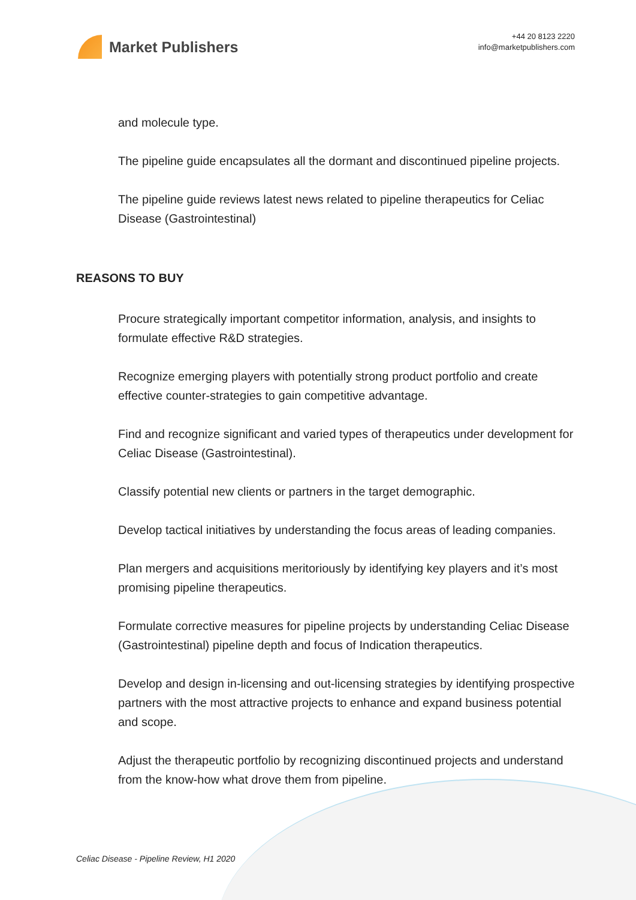Market Publishers
+44 20 8123 2220
info@marketpublishers.com
and molecule type.
The pipeline guide encapsulates all the dormant and discontinued pipeline projects.
The pipeline guide reviews latest news related to pipeline therapeutics for Celiac Disease (Gastrointestinal)
REASONS TO BUY
Procure strategically important competitor information, analysis, and insights to formulate effective R&D strategies.
Recognize emerging players with potentially strong product portfolio and create effective counter-strategies to gain competitive advantage.
Find and recognize significant and varied types of therapeutics under development for Celiac Disease (Gastrointestinal).
Classify potential new clients or partners in the target demographic.
Develop tactical initiatives by understanding the focus areas of leading companies.
Plan mergers and acquisitions meritoriously by identifying key players and it’s most promising pipeline therapeutics.
Formulate corrective measures for pipeline projects by understanding Celiac Disease (Gastrointestinal) pipeline depth and focus of Indication therapeutics.
Develop and design in-licensing and out-licensing strategies by identifying prospective partners with the most attractive projects to enhance and expand business potential and scope.
Adjust the therapeutic portfolio by recognizing discontinued projects and understand from the know-how what drove them from pipeline.
Celiac Disease - Pipeline Review, H1 2020